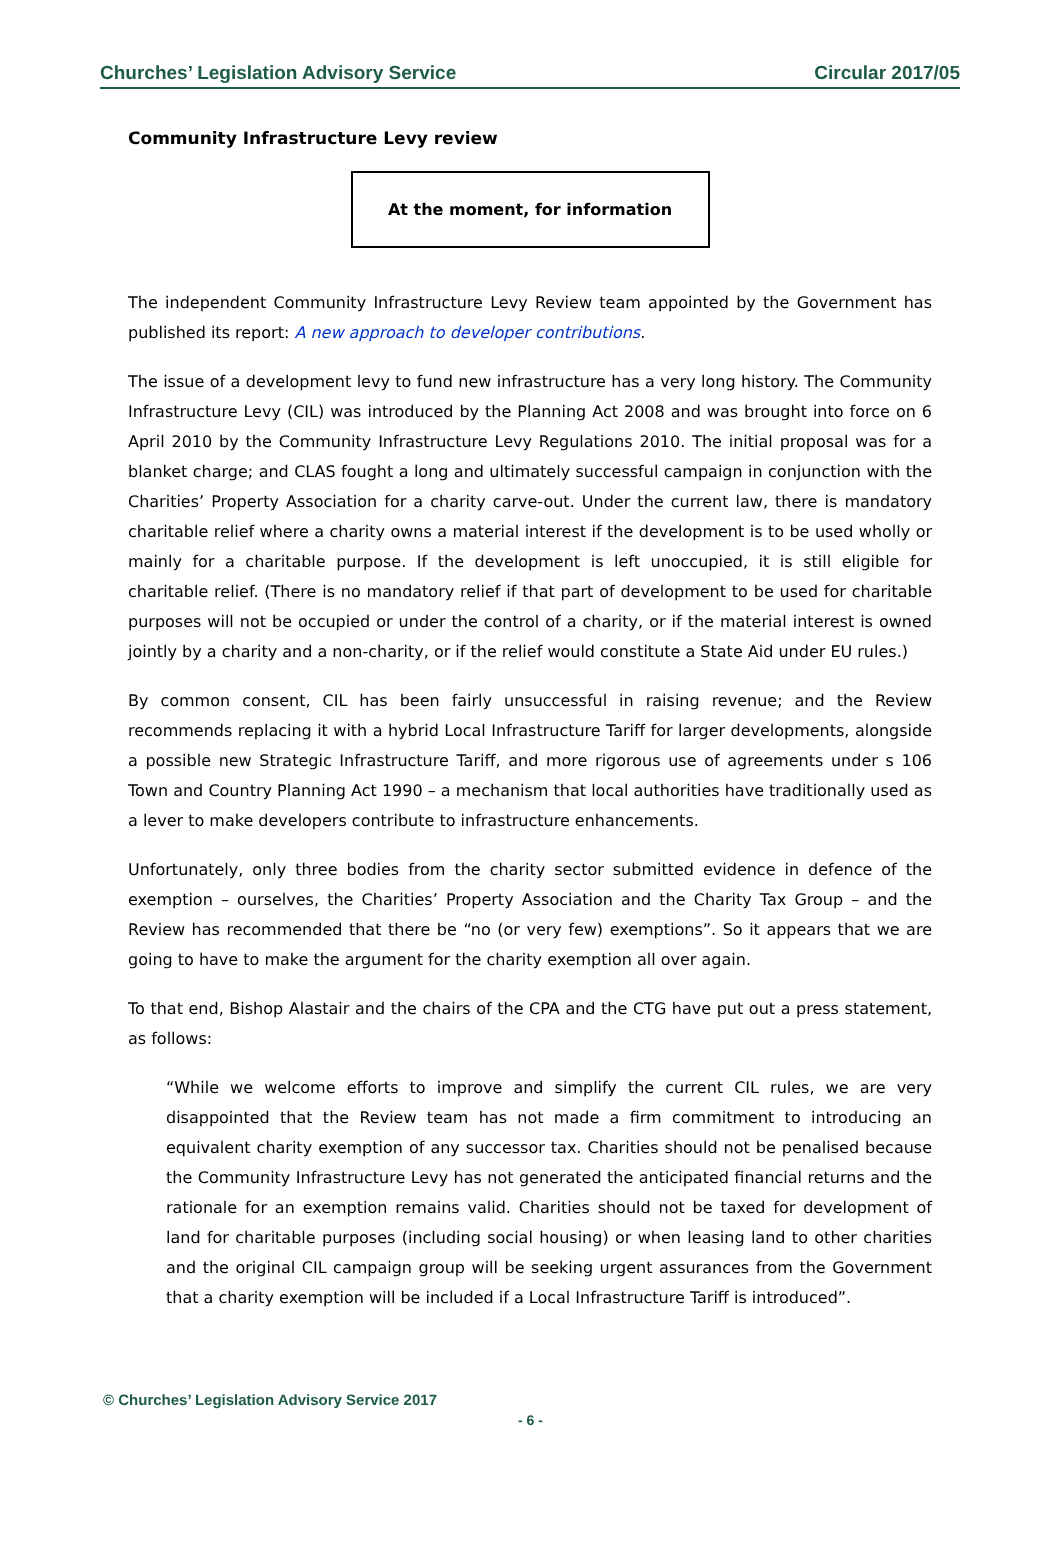Churches’ Legislation Advisory Service Circular 2017/05
Community Infrastructure Levy review
At the moment, for information
The independent Community Infrastructure Levy Review team appointed by the Government has published its report: A new approach to developer contributions.
The issue of a development levy to fund new infrastructure has a very long history. The Community Infrastructure Levy (CIL) was introduced by the Planning Act 2008 and was brought into force on 6 April 2010 by the Community Infrastructure Levy Regulations 2010. The initial proposal was for a blanket charge; and CLAS fought a long and ultimately successful campaign in conjunction with the Charities’ Property Association for a charity carve-out. Under the current law, there is mandatory charitable relief where a charity owns a material interest if the development is to be used wholly or mainly for a charitable purpose. If the development is left unoccupied, it is still eligible for charitable relief. (There is no mandatory relief if that part of development to be used for charitable purposes will not be occupied or under the control of a charity, or if the material interest is owned jointly by a charity and a non-charity, or if the relief would constitute a State Aid under EU rules.)
By common consent, CIL has been fairly unsuccessful in raising revenue; and the Review recommends replacing it with a hybrid Local Infrastructure Tariff for larger developments, alongside a possible new Strategic Infrastructure Tariff, and more rigorous use of agreements under s 106 Town and Country Planning Act 1990 – a mechanism that local authorities have traditionally used as a lever to make developers contribute to infrastructure enhancements.
Unfortunately, only three bodies from the charity sector submitted evidence in defence of the exemption – ourselves, the Charities’ Property Association and the Charity Tax Group – and the Review has recommended that there be “no (or very few) exemptions”. So it appears that we are going to have to make the argument for the charity exemption all over again.
To that end, Bishop Alastair and the chairs of the CPA and the CTG have put out a press statement, as follows:
“While we welcome efforts to improve and simplify the current CIL rules, we are very disappointed that the Review team has not made a firm commitment to introducing an equivalent charity exemption of any successor tax. Charities should not be penalised because the Community Infrastructure Levy has not generated the anticipated financial returns and the rationale for an exemption remains valid. Charities should not be taxed for development of land for charitable purposes (including social housing) or when leasing land to other charities and the original CIL campaign group will be seeking urgent assurances from the Government that a charity exemption will be included if a Local Infrastructure Tariff is introduced”.
© Churches’ Legislation Advisory Service 2017
- 6 -